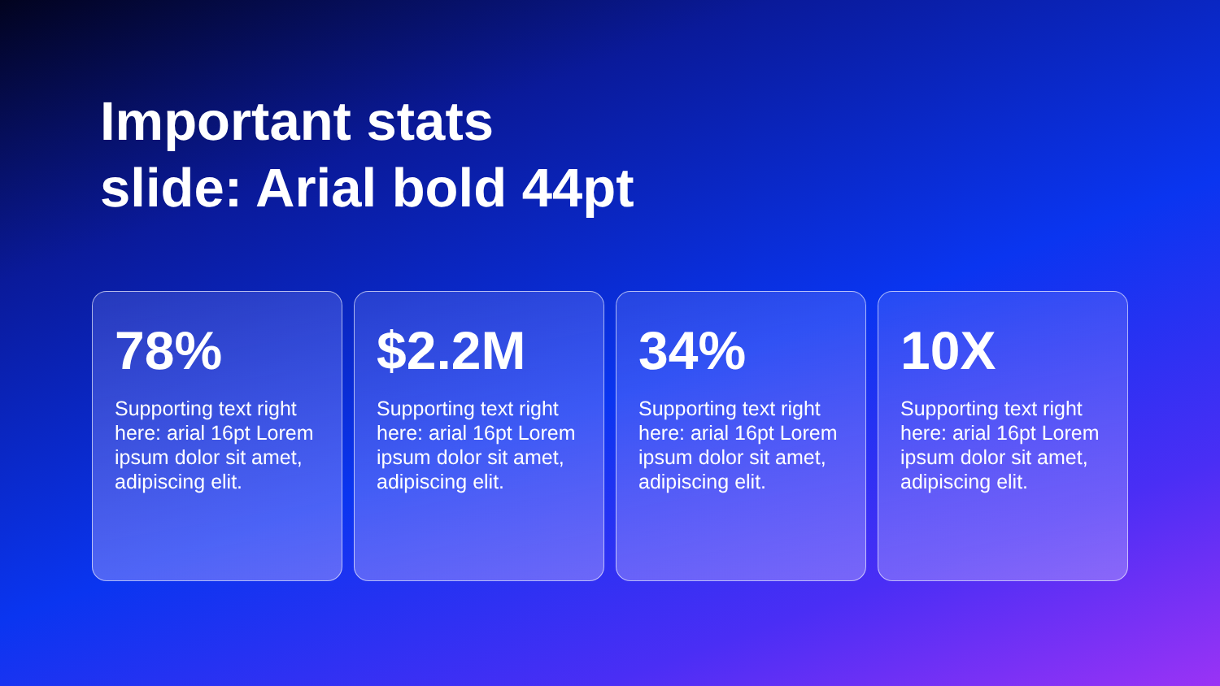Important stats
slide: Arial bold 44pt
78%
Supporting text right here: arial 16pt Lorem ipsum dolor sit amet, adipiscing elit.
$2.2M
Supporting text right here: arial 16pt Lorem ipsum dolor sit amet, adipiscing elit.
34%
Supporting text right here: arial 16pt Lorem ipsum dolor sit amet, adipiscing elit.
10X
Supporting text right here: arial 16pt Lorem ipsum dolor sit amet, adipiscing elit.